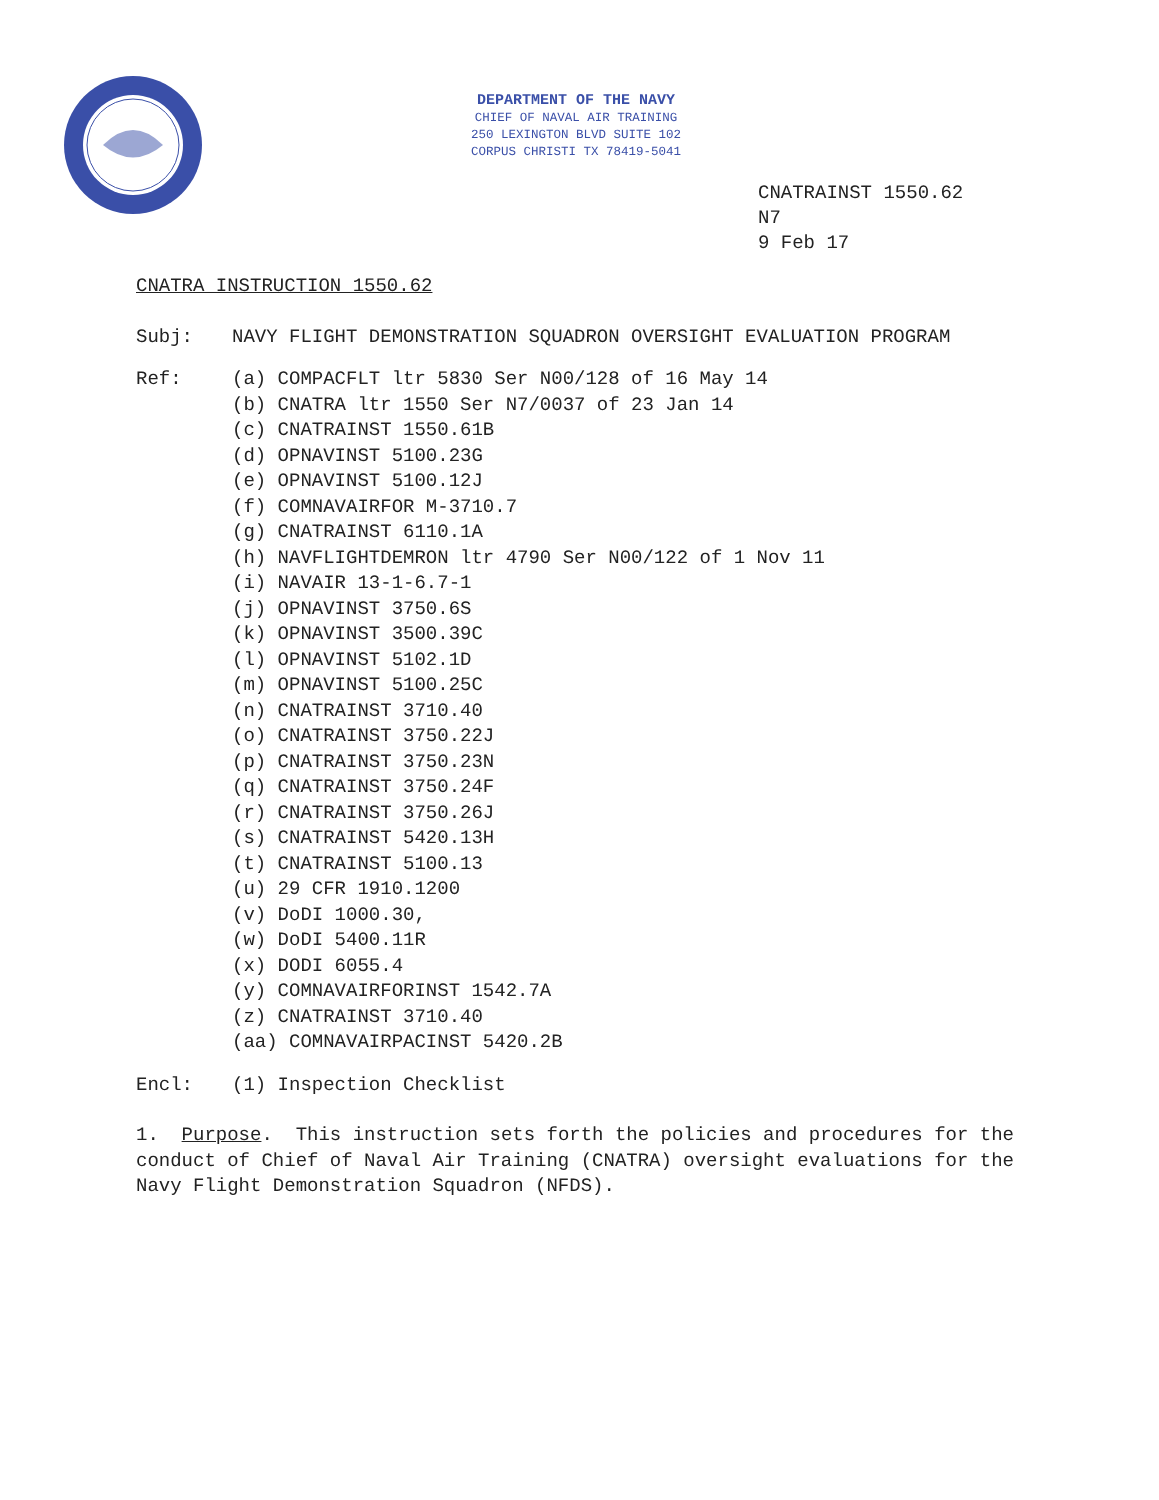DEPARTMENT OF THE NAVY
CHIEF OF NAVAL AIR TRAINING
250 LEXINGTON BLVD SUITE 102
CORPUS CHRISTI TX 78419-5041
CNATRAINST 1550.62
N7
9 Feb 17
CNATRA INSTRUCTION 1550.62
Subj: NAVY FLIGHT DEMONSTRATION SQUADRON OVERSIGHT EVALUATION PROGRAM
Ref: (a) COMPACFLT ltr 5830 Ser N00/128 of 16 May 14
(b) CNATRA ltr 1550 Ser N7/0037 of 23 Jan 14
(c) CNATRAINST 1550.61B
(d) OPNAVINST 5100.23G
(e) OPNAVINST 5100.12J
(f) COMNAVAIRFOR M-3710.7
(g) CNATRAINST 6110.1A
(h) NAVFLIGHTDEMRON ltr 4790 Ser N00/122 of 1 Nov 11
(i) NAVAIR 13-1-6.7-1
(j) OPNAVINST 3750.6S
(k) OPNAVINST 3500.39C
(l) OPNAVINST 5102.1D
(m) OPNAVINST 5100.25C
(n) CNATRAINST 3710.40
(o) CNATRAINST 3750.22J
(p) CNATRAINST 3750.23N
(q) CNATRAINST 3750.24F
(r) CNATRAINST 3750.26J
(s) CNATRAINST 5420.13H
(t) CNATRAINST 5100.13
(u) 29 CFR 1910.1200
(v) DoDI 1000.30,
(w) DoDI 5400.11R
(x) DODI 6055.4
(y) COMNAVAIRFORINST 1542.7A
(z) CNATRAINST 3710.40
(aa) COMNAVAIRPACINST 5420.2B
Encl: (1) Inspection Checklist
1. Purpose. This instruction sets forth the policies and procedures for the conduct of Chief of Naval Air Training (CNATRA) oversight evaluations for the Navy Flight Demonstration Squadron (NFDS).